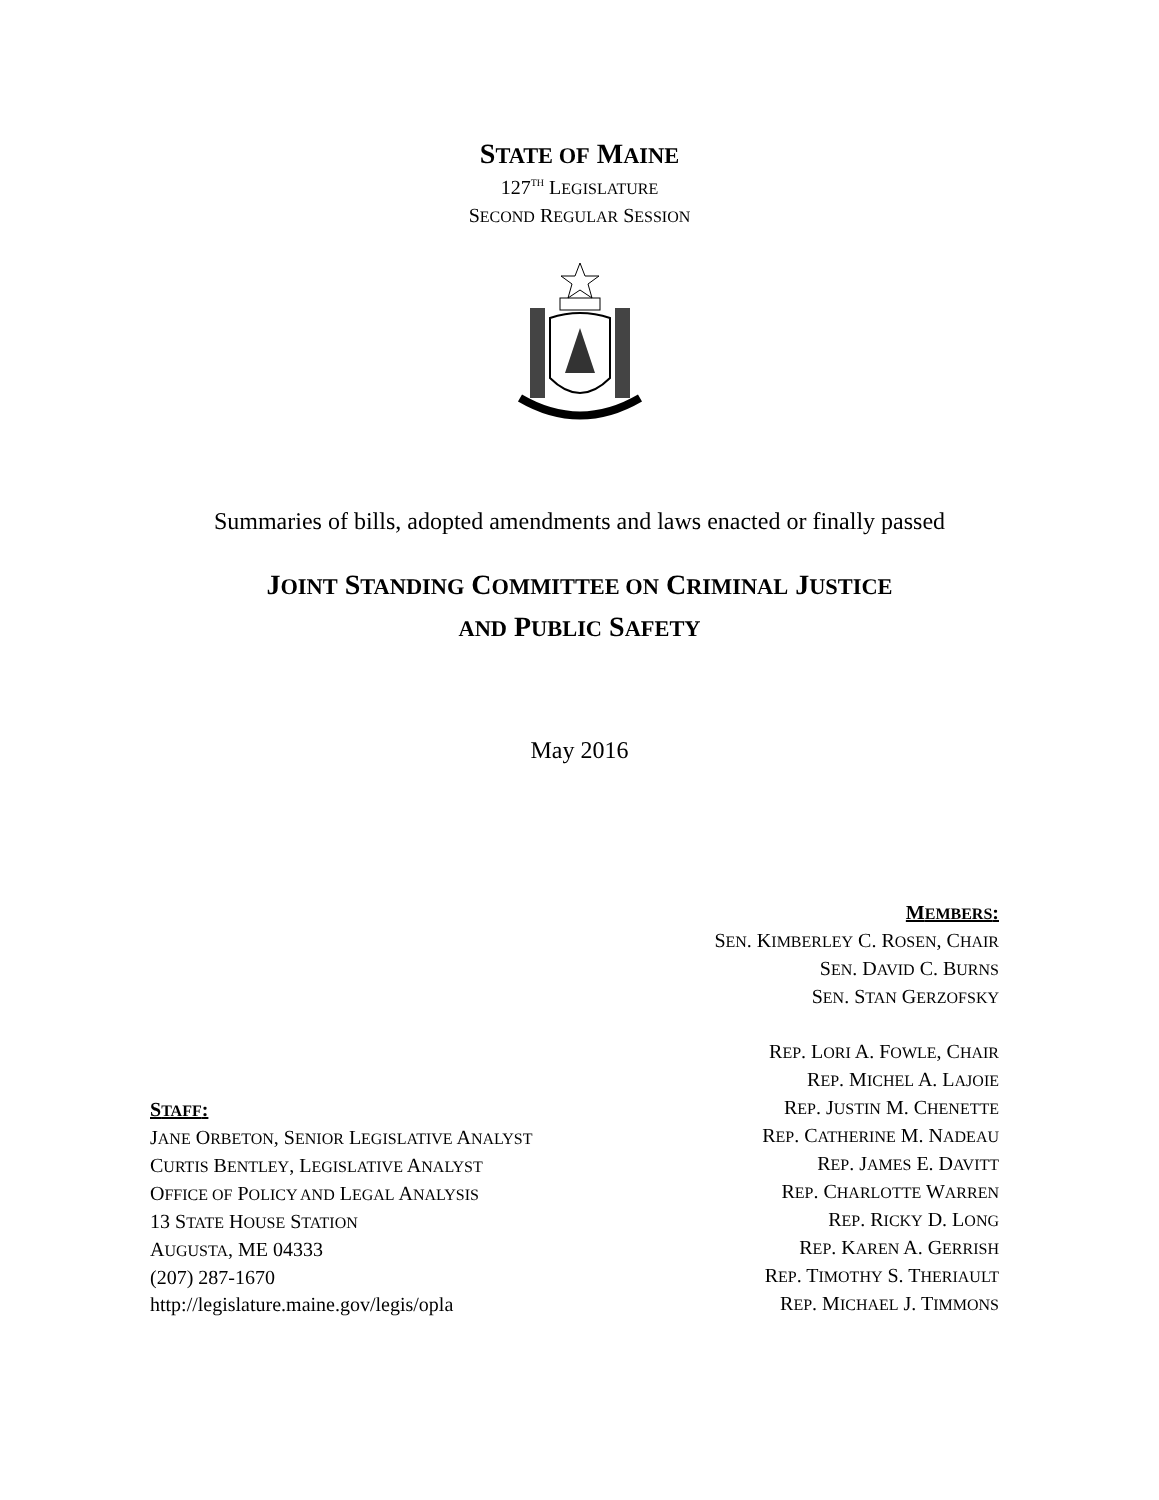STATE OF MAINE
127<sup>TH</sup> LEGISLATURE
SECOND REGULAR SESSION
Summaries of bills, adopted amendments and laws enacted or finally passed
JOINT STANDING COMMITTEE ON CRIMINAL JUSTICE
AND PUBLIC SAFETY
May 2016
STAFF:
JANE ORBETON, SENIOR LEGISLATIVE ANALYST
CURTIS BENTLEY, LEGISLATIVE ANALYST
OFFICE OF POLICY AND LEGAL ANALYSIS
13 STATE HOUSE STATION
AUGUSTA, ME 04333
(207) 287-1670
http://legislature.maine.gov/legis/opla
MEMBERS:
SEN. KIMBERLEY C. ROSEN, CHAIR
SEN. DAVID C. BURNS
SEN. STAN GERZOFSKY
REP. LORI A. FOWLE, CHAIR
REP. MICHEL A. LAJOIE
REP. JUSTIN M. CHENETTE
REP. CATHERINE M. NADEAU
REP. JAMES E. DAVITT
REP. CHARLOTTE WARREN
REP. RICKY D. LONG
REP. KAREN A. GERRISH
REP. TIMOTHY S. THERIAULT
REP. MICHAEL J. TIMMONS